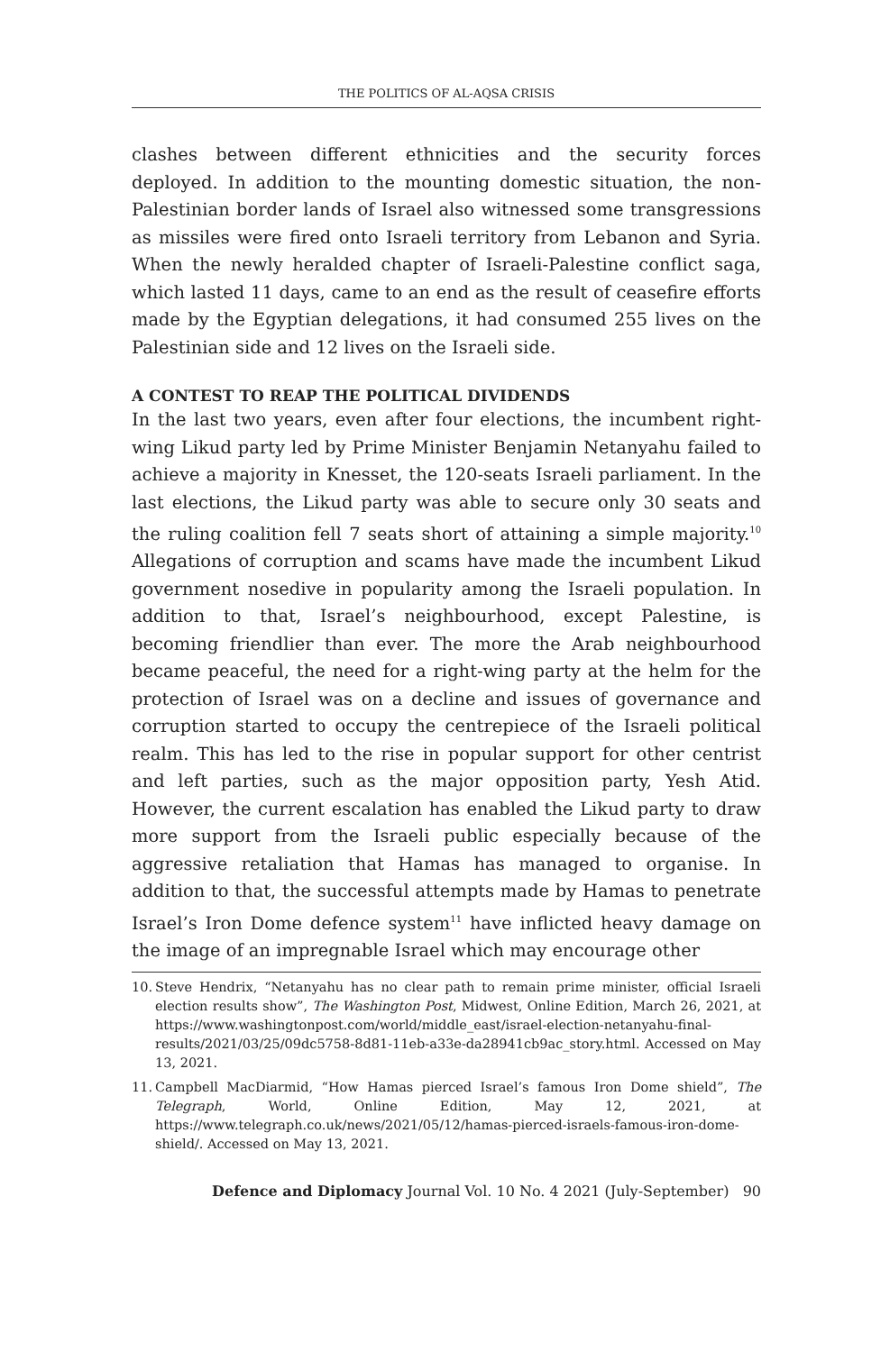THE POLITICS OF AL-AQSA CRISIS
clashes between different ethnicities and the security forces deployed. In addition to the mounting domestic situation, the non-Palestinian border lands of Israel also witnessed some transgressions as missiles were fired onto Israeli territory from Lebanon and Syria. When the newly heralded chapter of Israeli-Palestine conflict saga, which lasted 11 days, came to an end as the result of ceasefire efforts made by the Egyptian delegations, it had consumed 255 lives on the Palestinian side and 12 lives on the Israeli side.
A CONTEST TO REAP THE POLITICAL DIVIDENDS
In the last two years, even after four elections, the incumbent right-wing Likud party led by Prime Minister Benjamin Netanyahu failed to achieve a majority in Knesset, the 120-seats Israeli parliament. In the last elections, the Likud party was able to secure only 30 seats and the ruling coalition fell 7 seats short of attaining a simple majority.<sup>10</sup> Allegations of corruption and scams have made the incumbent Likud government nosedive in popularity among the Israeli population. In addition to that, Israel’s neighbourhood, except Palestine, is becoming friendlier than ever. The more the Arab neighbourhood became peaceful, the need for a right-wing party at the helm for the protection of Israel was on a decline and issues of governance and corruption started to occupy the centrepiece of the Israeli political realm. This has led to the rise in popular support for other centrist and left parties, such as the major opposition party, Yesh Atid. However, the current escalation has enabled the Likud party to draw more support from the Israeli public especially because of the aggressive retaliation that Hamas has managed to organise. In addition to that, the successful attempts made by Hamas to penetrate Israel’s Iron Dome defence system<sup>11</sup> have inflicted heavy damage on the image of an impregnable Israel which may encourage other
10. Steve Hendrix, “Netanyahu has no clear path to remain prime minister, official Israeli election results show”, The Washington Post, Midwest, Online Edition, March 26, 2021, at https://www.washingtonpost.com/world/middle_east/israel-election-netanyahu-final-results/2021/03/25/09dc5758-8d81-11eb-a33e-da28941cb9ac_story.html. Accessed on May 13, 2021.
11. Campbell MacDiarmid, “How Hamas pierced Israel’s famous Iron Dome shield”, The Telegraph, World, Online Edition, May 12, 2021, at https://www.telegraph.co.uk/news/2021/05/12/hamas-pierced-israels-famous-iron-dome-shield/. Accessed on May 13, 2021.
Defence and Diplomacy Journal Vol. 10 No. 4 2021 (July-September) 90